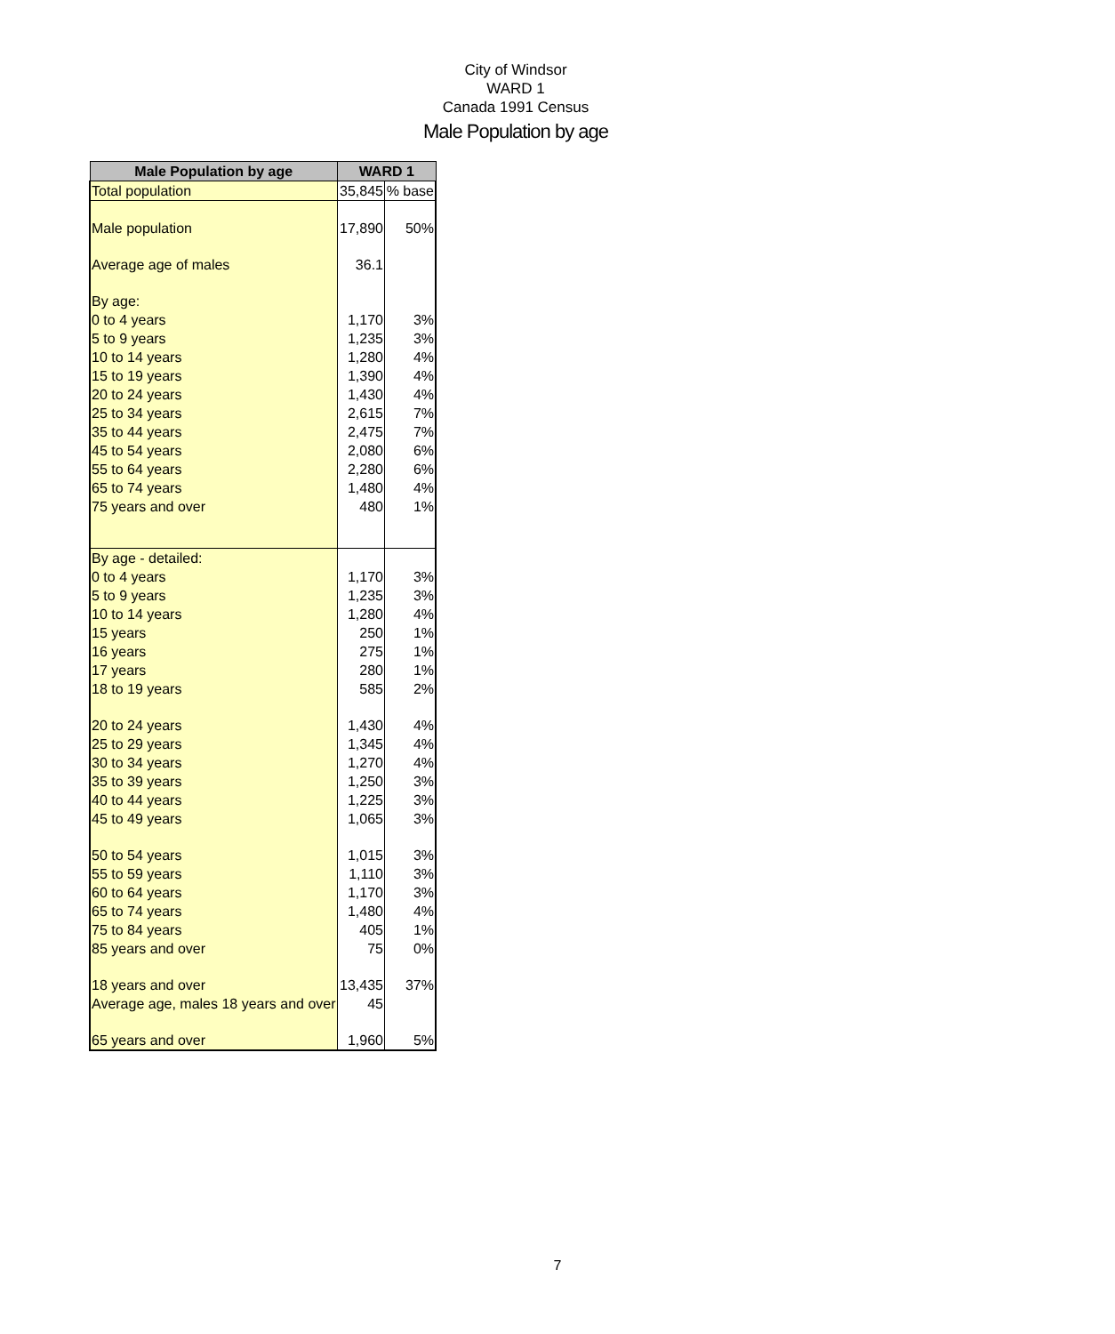City of Windsor
WARD 1
Canada 1991 Census
Male Population by age
| Male Population by age | WARD 1 | |
| --- | --- | --- |
| Total population | 35,845 | % base |
| Male population | 17,890 | 50% |
| Average age of males | 36.1 | |
| By age: | | |
| 0 to 4 years | 1,170 | 3% |
| 5 to 9 years | 1,235 | 3% |
| 10 to 14 years | 1,280 | 4% |
| 15 to 19 years | 1,390 | 4% |
| 20 to 24 years | 1,430 | 4% |
| 25 to 34 years | 2,615 | 7% |
| 35 to 44 years | 2,475 | 7% |
| 45 to 54 years | 2,080 | 6% |
| 55 to 64 years | 2,280 | 6% |
| 65 to 74 years | 1,480 | 4% |
| 75 years and over | 480 | 1% |
| By age - detailed: | | |
| 0 to 4 years | 1,170 | 3% |
| 5 to 9 years | 1,235 | 3% |
| 10 to 14 years | 1,280 | 4% |
| 15 years | 250 | 1% |
| 16 years | 275 | 1% |
| 17 years | 280 | 1% |
| 18 to 19 years | 585 | 2% |
| 20 to 24 years | 1,430 | 4% |
| 25 to 29 years | 1,345 | 4% |
| 30 to 34 years | 1,270 | 4% |
| 35 to 39 years | 1,250 | 3% |
| 40 to 44 years | 1,225 | 3% |
| 45 to 49 years | 1,065 | 3% |
| 50 to 54 years | 1,015 | 3% |
| 55 to 59 years | 1,110 | 3% |
| 60 to 64 years | 1,170 | 3% |
| 65 to 74 years | 1,480 | 4% |
| 75 to 84 years | 405 | 1% |
| 85 years and over | 75 | 0% |
| 18 years and over | 13,435 | 37% |
| Average age, males 18 years and over | 45 | |
| 65 years and over | 1,960 | 5% |
7